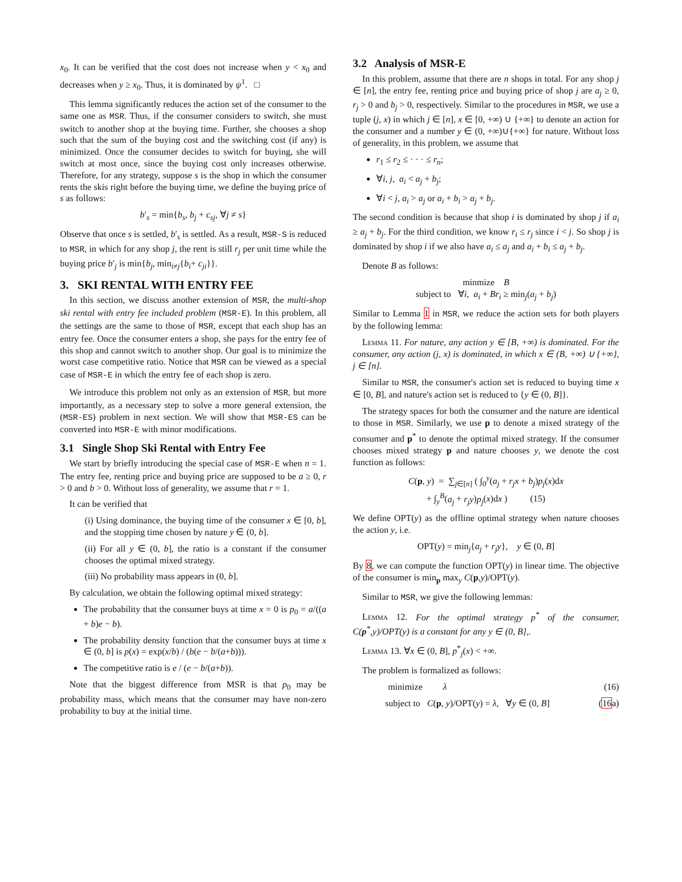x<sub>0</sub>. It can be verified that the cost does not increase when y < x<sub>0</sub> and decreases when y ≥ x<sub>0</sub>. Thus, it is dominated by ψ<sup>1</sup>. □
This lemma significantly reduces the action set of the consumer to the same one as MSR. Thus, if the consumer considers to switch, she must switch to another shop at the buying time. Further, she chooses a shop such that the sum of the buying cost and the switching cost (if any) is minimized. Once the consumer decides to switch for buying, she will switch at most once, since the buying cost only increases otherwise. Therefore, for any strategy, suppose s is the shop in which the consumer rents the skis right before the buying time, we define the buying price of s as follows:
b′<sub>s</sub> = min{b<sub>s</sub>, b<sub>j</sub> + c<sub>sj</sub>, ∀j ≠ s}
Observe that once s is settled, b′<sub>s</sub> is settled. As a result, MSR-S is reduced to MSR, in which for any shop j, the rent is still r<sub>j</sub> per unit time while the buying price b′<sub>j</sub> is min{b<sub>j</sub>, min<sub>i≠j</sub>{b<sub>i</sub>+ c<sub>ji</sub>}}.
3. SKI RENTAL WITH ENTRY FEE
In this section, we discuss another extension of MSR, the multi-shop ski rental with entry fee included problem (MSR-E). In this problem, all the settings are the same to those of MSR, except that each shop has an entry fee. Once the consumer enters a shop, she pays for the entry fee of this shop and cannot switch to another shop. Our goal is to minimize the worst case competitive ratio. Notice that MSR can be viewed as a special case of MSR-E in which the entry fee of each shop is zero.
We introduce this problem not only as an extension of MSR, but more importantly, as a necessary step to solve a more general extension, the (MSR-ES) problem in next section. We will show that MSR-ES can be converted into MSR-E with minor modifications.
3.1 Single Shop Ski Rental with Entry Fee
We start by briefly introducing the special case of MSR-E when n = 1. The entry fee, renting price and buying price are supposed to be a ≥ 0, r > 0 and b > 0. Without loss of generality, we assume that r = 1.
It can be verified that
(i) Using dominance, the buying time of the consumer x ∈ [0, b], and the stopping time chosen by nature y ∈ (0, b].
(ii) For all y ∈ (0, b], the ratio is a constant if the consumer chooses the optimal mixed strategy.
(iii) No probability mass appears in (0, b].
By calculation, we obtain the following optimal mixed strategy:
The probability that the consumer buys at time x = 0 is p<sub>0</sub> = a/((a + b)e − b).
The probability density function that the consumer buys at time x ∈ (0, b] is p(x) = exp(x/b) / (b(e − b/(a+b))).
The competitive ratio is e / (e − b/(a+b)).
Note that the biggest difference from MSR is that p<sub>0</sub> may be probability mass, which means that the consumer may have non-zero probability to buy at the initial time.
3.2 Analysis of MSR-E
In this problem, assume that there are n shops in total. For any shop j ∈ [n], the entry fee, renting price and buying price of shop j are a<sub>j</sub> ≥ 0, r<sub>j</sub> > 0 and b<sub>j</sub> > 0, respectively. Similar to the procedures in MSR, we use a tuple (j, x) in which j ∈ [n], x ∈ [0, +∞) ∪ {+∞} to denote an action for the consumer and a number y ∈ (0, +∞)∪{+∞} for nature. Without loss of generality, in this problem, we assume that
r<sub>1</sub> ≤ r<sub>2</sub> ≤ · · · ≤ r<sub>n</sub>;
∀i, j, a<sub>i</sub> < a<sub>j</sub> + b<sub>j</sub>;
∀i < j, a<sub>i</sub> > a<sub>j</sub> or a<sub>i</sub> + b<sub>i</sub> > a<sub>j</sub> + b<sub>j</sub>.
The second condition is because that shop i is dominated by shop j if a<sub>i</sub> ≥ a<sub>j</sub> + b<sub>j</sub>. For the third condition, we know r<sub>i</sub> ≤ r<sub>j</sub> since i < j. So shop j is dominated by shop i if we also have a<sub>i</sub> ≤ a<sub>j</sub> and a<sub>i</sub> + b<sub>i</sub> ≤ a<sub>j</sub> + b<sub>j</sub>.
Denote B as follows:
minmize B
subject to ∀i, a<sub>i</sub> + Br<sub>i</sub> ≥ min<sub>j</sub>(a<sub>j</sub> + b<sub>j</sub>)
Similar to Lemma 1 in MSR, we reduce the action sets for both players by the following lemma:
Lemma 11. For nature, any action y ∈ [B, +∞) is dominated. For the consumer, any action (j, x) is dominated, in which x ∈ (B, +∞) ∪ {+∞}, j ∈ [n].
Similar to MSR, the consumer's action set is reduced to buying time x ∈ [0, B], and nature's action set is reduced to {y ∈ (0, B]}.
The strategy spaces for both the consumer and the nature are identical to those in MSR. Similarly, we use p to denote a mixed strategy of the consumer and p<sup>*</sup> to denote the optimal mixed strategy. If the consumer chooses mixed strategy p and nature chooses y, we denote the cost function as follows:
C(p, y) = ∑<sub>j∈[n]</sub> ( ∫<sub>0</sub><sup>y</sup>(a<sub>j</sub> + r<sub>j</sub>x + b<sub>j</sub>)p<sub>j</sub>(x)dx
+ ∫<sub>y</sub><sup>B</sup>(a<sub>j</sub> + r<sub>j</sub>y)p<sub>j</sub>(x)dx ) (15)
We define OPT(y) as the offline optimal strategy when nature chooses the action y, i.e.
OPT(y) = min<sub>j</sub>{a<sub>j</sub> + r<sub>j</sub>y}, y ∈ (0, B]
By 8, we can compute the function OPT(y) in linear time. The objective of the consumer is min<sub>p</sub> max<sub>y</sub> C(p,y)/OPT(y).
Similar to MSR, we give the following lemmas:
Lemma 12. For the optimal strategy p<sup>*</sup> of the consumer, C(p<sup>*</sup>,y)/OPT(y) is a constant for any y ∈ (0, B],.
Lemma 13. ∀x ∈ (0, B], p<sup>*</sup><sub>j</sub>(x) < +∞.
The problem is formalized as follows:
minimize λ (16)
subject to C(p, y)/OPT(y) = λ, ∀y ∈ (0, B] (16a)